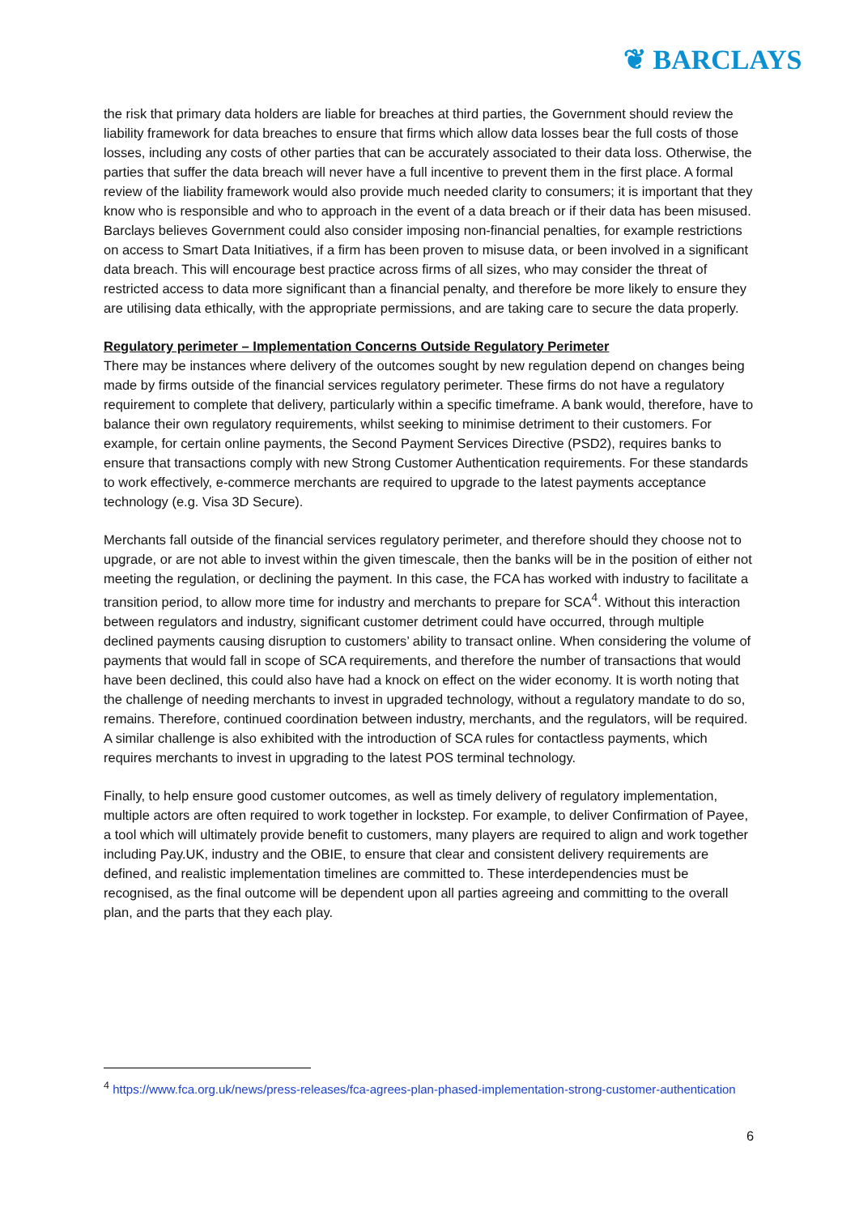❦ BARCLAYS
the risk that primary data holders are liable for breaches at third parties, the Government should review the liability framework for data breaches to ensure that firms which allow data losses bear the full costs of those losses, including any costs of other parties that can be accurately associated to their data loss. Otherwise, the parties that suffer the data breach will never have a full incentive to prevent them in the first place. A formal review of the liability framework would also provide much needed clarity to consumers; it is important that they know who is responsible and who to approach in the event of a data breach or if their data has been misused. Barclays believes Government could also consider imposing non-financial penalties, for example restrictions on access to Smart Data Initiatives, if a firm has been proven to misuse data, or been involved in a significant data breach. This will encourage best practice across firms of all sizes, who may consider the threat of restricted access to data more significant than a financial penalty, and therefore be more likely to ensure they are utilising data ethically, with the appropriate permissions, and are taking care to secure the data properly.
Regulatory perimeter – Implementation Concerns Outside Regulatory Perimeter
There may be instances where delivery of the outcomes sought by new regulation depend on changes being made by firms outside of the financial services regulatory perimeter. These firms do not have a regulatory requirement to complete that delivery, particularly within a specific timeframe. A bank would, therefore, have to balance their own regulatory requirements, whilst seeking to minimise detriment to their customers. For example, for certain online payments, the Second Payment Services Directive (PSD2), requires banks to ensure that transactions comply with new Strong Customer Authentication requirements. For these standards to work effectively, e-commerce merchants are required to upgrade to the latest payments acceptance technology (e.g. Visa 3D Secure).
Merchants fall outside of the financial services regulatory perimeter, and therefore should they choose not to upgrade, or are not able to invest within the given timescale, then the banks will be in the position of either not meeting the regulation, or declining the payment. In this case, the FCA has worked with industry to facilitate a transition period, to allow more time for industry and merchants to prepare for SCA<sup>4</sup>. Without this interaction between regulators and industry, significant customer detriment could have occurred, through multiple declined payments causing disruption to customers’ ability to transact online. When considering the volume of payments that would fall in scope of SCA requirements, and therefore the number of transactions that would have been declined, this could also have had a knock on effect on the wider economy. It is worth noting that the challenge of needing merchants to invest in upgraded technology, without a regulatory mandate to do so, remains. Therefore, continued coordination between industry, merchants, and the regulators, will be required. A similar challenge is also exhibited with the introduction of SCA rules for contactless payments, which requires merchants to invest in upgrading to the latest POS terminal technology.
Finally, to help ensure good customer outcomes, as well as timely delivery of regulatory implementation, multiple actors are often required to work together in lockstep. For example, to deliver Confirmation of Payee, a tool which will ultimately provide benefit to customers, many players are required to align and work together including Pay.UK, industry and the OBIE, to ensure that clear and consistent delivery requirements are defined, and realistic implementation timelines are committed to. These interdependencies must be recognised, as the final outcome will be dependent upon all parties agreeing and committing to the overall plan, and the parts that they each play.
<sup>4</sup> https://www.fca.org.uk/news/press-releases/fca-agrees-plan-phased-implementation-strong-customer-authentication
6